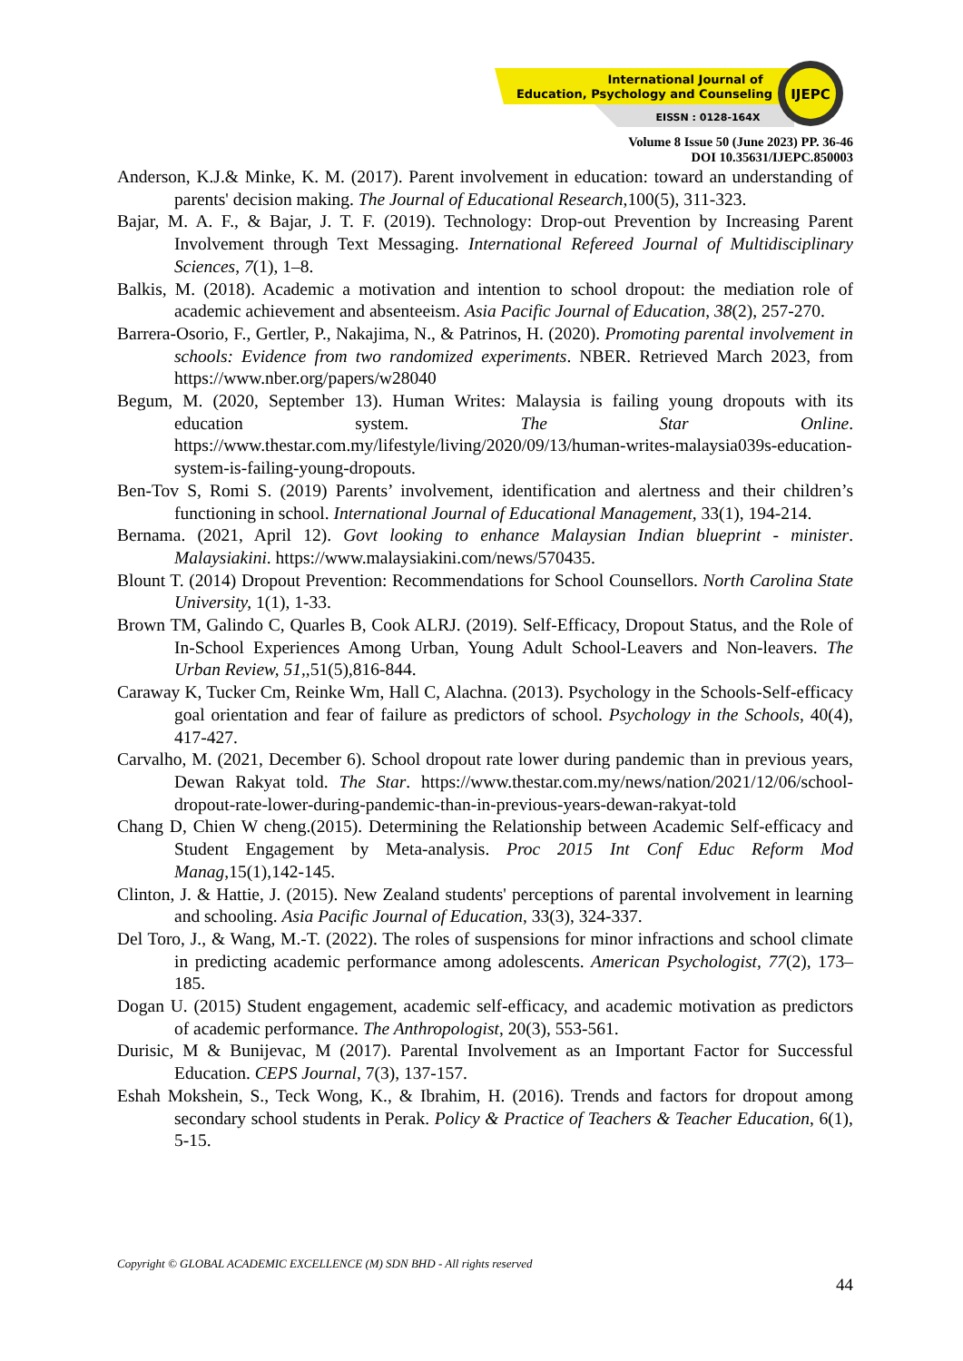International Journal of
Education, Psychology and Counseling
EISSN : 0128-164X
IJEPC
Volume 8 Issue 50 (June 2023) PP. 36-46
DOI 10.35631/IJEPC.850003
Anderson, K.J.& Minke, K. M. (2017). Parent involvement in education: toward an understanding of parents' decision making. The Journal of Educational Research,100(5), 311-323.
Bajar, M. A. F., & Bajar, J. T. F. (2019). Technology: Drop-out Prevention by Increasing Parent Involvement through Text Messaging. International Refereed Journal of Multidisciplinary Sciences, 7(1), 1–8.
Balkis, M. (2018). Academic a motivation and intention to school dropout: the mediation role of academic achievement and absenteeism. Asia Pacific Journal of Education, 38(2), 257-270.
Barrera-Osorio, F., Gertler, P., Nakajima, N., & Patrinos, H. (2020). Promoting parental involvement in schools: Evidence from two randomized experiments. NBER. Retrieved March 2023, from https://www.nber.org/papers/w28040
Begum, M. (2020, September 13). Human Writes: Malaysia is failing young dropouts with its education system. The Star Online. https://www.thestar.com.my/lifestyle/living/2020/09/13/human-writes-malaysia039s-education-system-is-failing-young-dropouts.
Ben-Tov S, Romi S. (2019) Parents’ involvement, identification and alertness and their children’s functioning in school. International Journal of Educational Management, 33(1), 194-214.
Bernama. (2021, April 12). Govt looking to enhance Malaysian Indian blueprint - minister. Malaysiakini. https://www.malaysiakini.com/news/570435.
Blount T. (2014) Dropout Prevention: Recommendations for School Counsellors. North Carolina State University, 1(1), 1-33.
Brown TM, Galindo C, Quarles B, Cook ALRJ. (2019). Self-Efficacy, Dropout Status, and the Role of In-School Experiences Among Urban, Young Adult School-Leavers and Non-leavers. The Urban Review, 51,,51(5),816-844.
Caraway K, Tucker Cm, Reinke Wm, Hall C, Alachna. (2013). Psychology in the Schools-Self-efficacy goal orientation and fear of failure as predictors of school. Psychology in the Schools, 40(4), 417-427.
Carvalho, M. (2021, December 6). School dropout rate lower during pandemic than in previous years, Dewan Rakyat told. The Star. https://www.thestar.com.my/news/nation/2021/12/06/school-dropout-rate-lower-during-pandemic-than-in-previous-years-dewan-rakyat-told
Chang D, Chien W cheng.(2015). Determining the Relationship between Academic Self-efficacy and Student Engagement by Meta-analysis. Proc 2015 Int Conf Educ Reform Mod Manag,15(1),142-145.
Clinton, J. & Hattie, J. (2015). New Zealand students' perceptions of parental involvement in learning and schooling. Asia Pacific Journal of Education, 33(3), 324-337.
Del Toro, J., & Wang, M.-T. (2022). The roles of suspensions for minor infractions and school climate in predicting academic performance among adolescents. American Psychologist, 77(2), 173–185.
Dogan U. (2015) Student engagement, academic self-efficacy, and academic motivation as predictors of academic performance. The Anthropologist, 20(3), 553-561.
Durisic, M & Bunijevac, M (2017). Parental Involvement as an Important Factor for Successful Education. CEPS Journal, 7(3), 137-157.
Eshah Mokshein, S., Teck Wong, K., & Ibrahim, H. (2016). Trends and factors for dropout among secondary school students in Perak. Policy & Practice of Teachers & Teacher Education, 6(1), 5-15.
Copyright © GLOBAL ACADEMIC EXCELLENCE (M) SDN BHD - All rights reserved
44